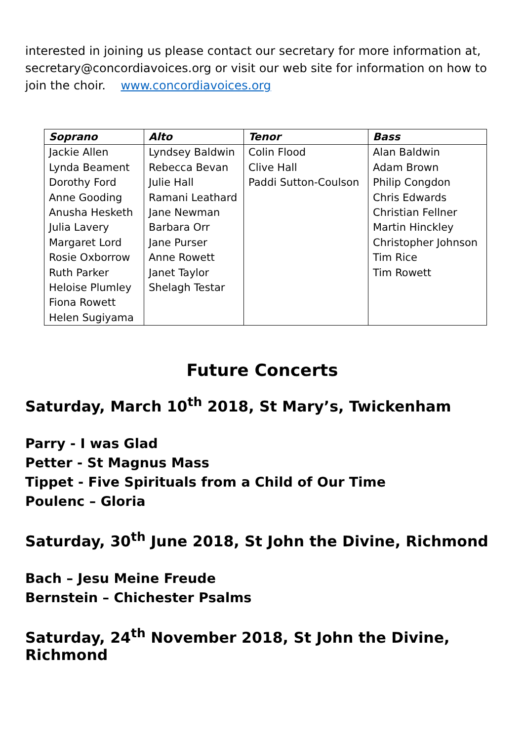interested in joining us please contact our secretary for more information at, secretary@concordiavoices.org or visit our web site for information on how to join the choir. www.concordiavoices.org
| Soprano | Alto | Tenor | Bass |
| --- | --- | --- | --- |
| Jackie Allen Lynda Beament Dorothy Ford Anne Gooding Anusha Hesketh Julia Lavery Margaret Lord Rosie Oxborrow Ruth Parker Heloise Plumley Fiona Rowett Helen Sugiyama | Lyndsey Baldwin Rebecca Bevan Julie Hall Ramani Leathard Jane Newman Barbara Orr Jane Purser Anne Rowett Janet Taylor Shelagh Testar | Colin Flood Clive Hall Paddi Sutton-Coulson | Alan Baldwin Adam Brown Philip Congdon Chris Edwards Christian Fellner Martin Hinckley Christopher Johnson Tim Rice Tim Rowett |
Future Concerts
Saturday, March 10<sup>th</sup> 2018, St Mary’s, Twickenham
Parry - I was Glad
Petter - St Magnus Mass
Tippet - Five Spirituals from a Child of Our Time
Poulenc – Gloria
Saturday, 30<sup>th</sup> June 2018, St John the Divine, Richmond
Bach – Jesu Meine Freude
Bernstein – Chichester Psalms
Saturday, 24<sup>th</sup> November 2018, St John the Divine, Richmond